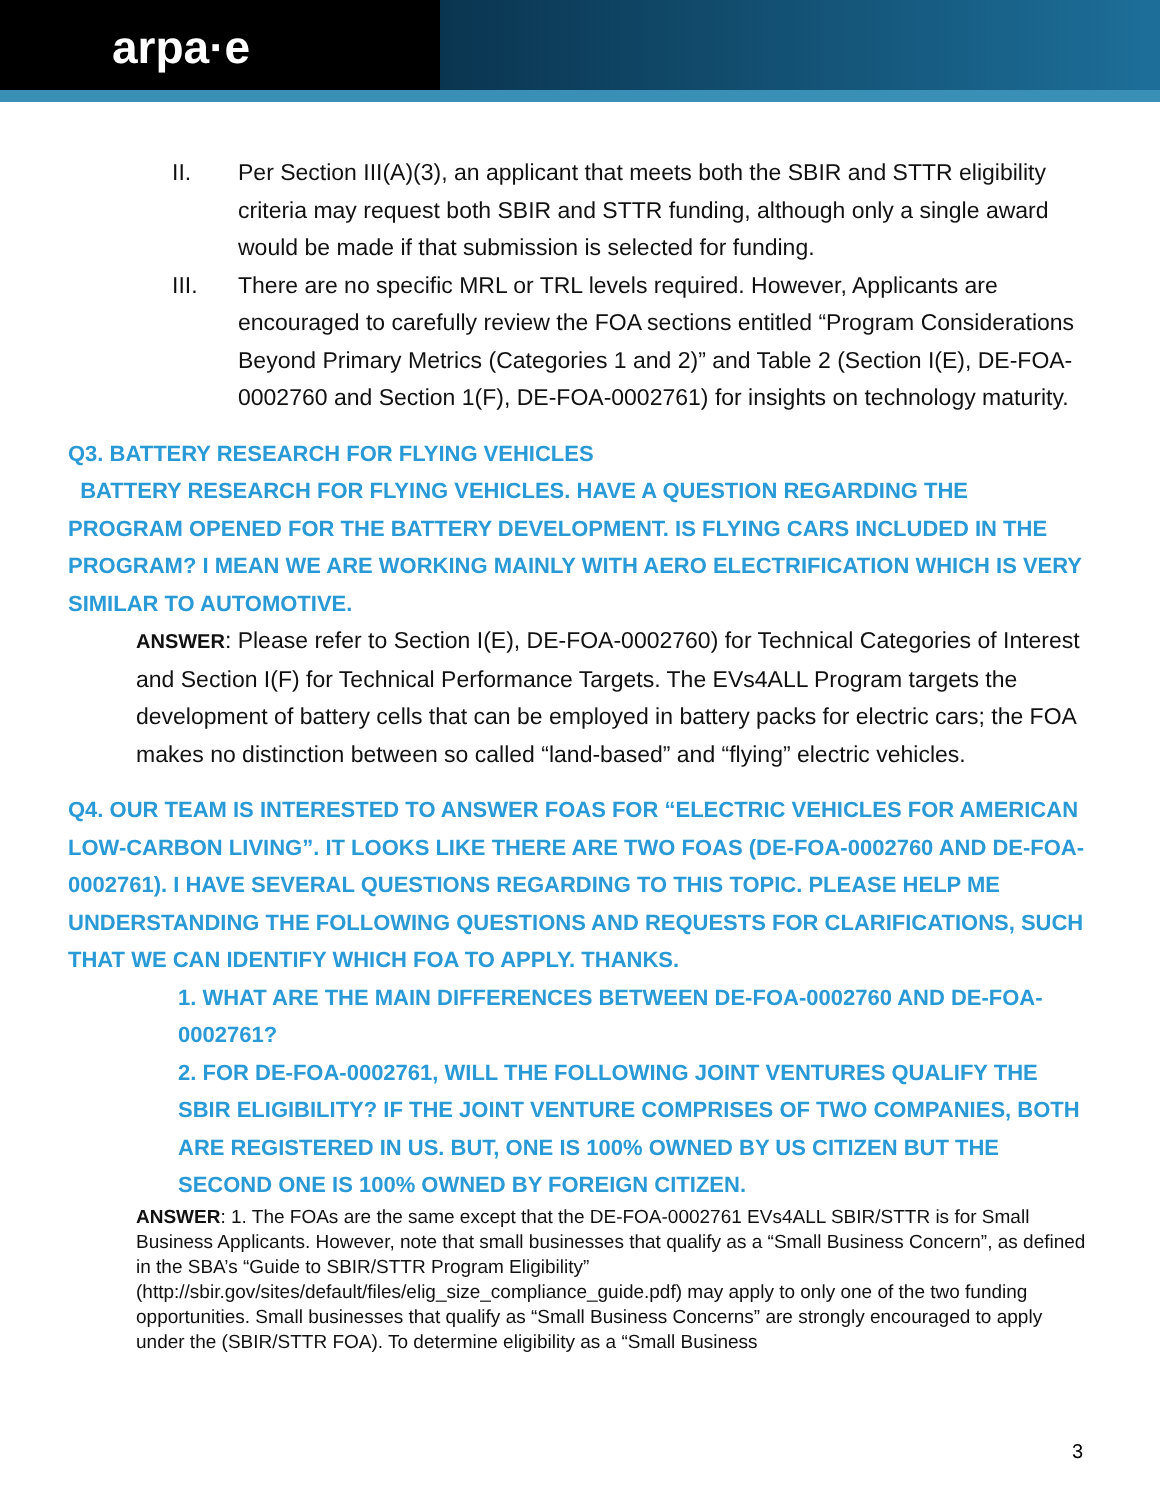arpa·e
II. Per Section III(A)(3), an applicant that meets both the SBIR and STTR eligibility criteria may request both SBIR and STTR funding, although only a single award would be made if that submission is selected for funding.
III. There are no specific MRL or TRL levels required. However, Applicants are encouraged to carefully review the FOA sections entitled “Program Considerations Beyond Primary Metrics (Categories 1 and 2)” and Table 2 (Section I(E), DE-FOA-0002760 and Section 1(F), DE-FOA-0002761) for insights on technology maturity.
Q3. BATTERY RESEARCH FOR FLYING VEHICLES
BATTERY RESEARCH FOR FLYING VEHICLES. HAVE A QUESTION REGARDING THE PROGRAM OPENED FOR THE BATTERY DEVELOPMENT. IS FLYING CARS INCLUDED IN THE PROGRAM? I MEAN WE ARE WORKING MAINLY WITH AERO ELECTRIFICATION WHICH IS VERY SIMILAR TO AUTOMOTIVE.
ANSWER: Please refer to Section I(E), DE-FOA-0002760) for Technical Categories of Interest and Section I(F) for Technical Performance Targets. The EVs4ALL Program targets the development of battery cells that can be employed in battery packs for electric cars; the FOA makes no distinction between so called “land-based” and “flying” electric vehicles.
Q4. OUR TEAM IS INTERESTED TO ANSWER FOAS FOR “ELECTRIC VEHICLES FOR AMERICAN LOW-CARBON LIVING”. IT LOOKS LIKE THERE ARE TWO FOAS (DE-FOA-0002760 AND DE-FOA-0002761). I HAVE SEVERAL QUESTIONS REGARDING TO THIS TOPIC. PLEASE HELP ME UNDERSTANDING THE FOLLOWING QUESTIONS AND REQUESTS FOR CLARIFICATIONS, SUCH THAT WE CAN IDENTIFY WHICH FOA TO APPLY. THANKS.
1. WHAT ARE THE MAIN DIFFERENCES BETWEEN DE-FOA-0002760 AND DE-FOA-0002761?
2. FOR DE-FOA-0002761, WILL THE FOLLOWING JOINT VENTURES QUALIFY THE SBIR ELIGIBILITY? IF THE JOINT VENTURE COMPRISES OF TWO COMPANIES, BOTH ARE REGISTERED IN US. BUT, ONE IS 100% OWNED BY US CITIZEN BUT THE SECOND ONE IS 100% OWNED BY FOREIGN CITIZEN.
ANSWER: 1. The FOAs are the same except that the DE-FOA-0002761 EVs4ALL SBIR/STTR is for Small Business Applicants. However, note that small businesses that qualify as a “Small Business Concern”, as defined in the SBA’s “Guide to SBIR/STTR Program Eligibility” (http://sbir.gov/sites/default/files/elig_size_compliance_guide.pdf) may apply to only one of the two funding opportunities. Small businesses that qualify as “Small Business Concerns” are strongly encouraged to apply under the (SBIR/STTR FOA). To determine eligibility as a “Small Business
3